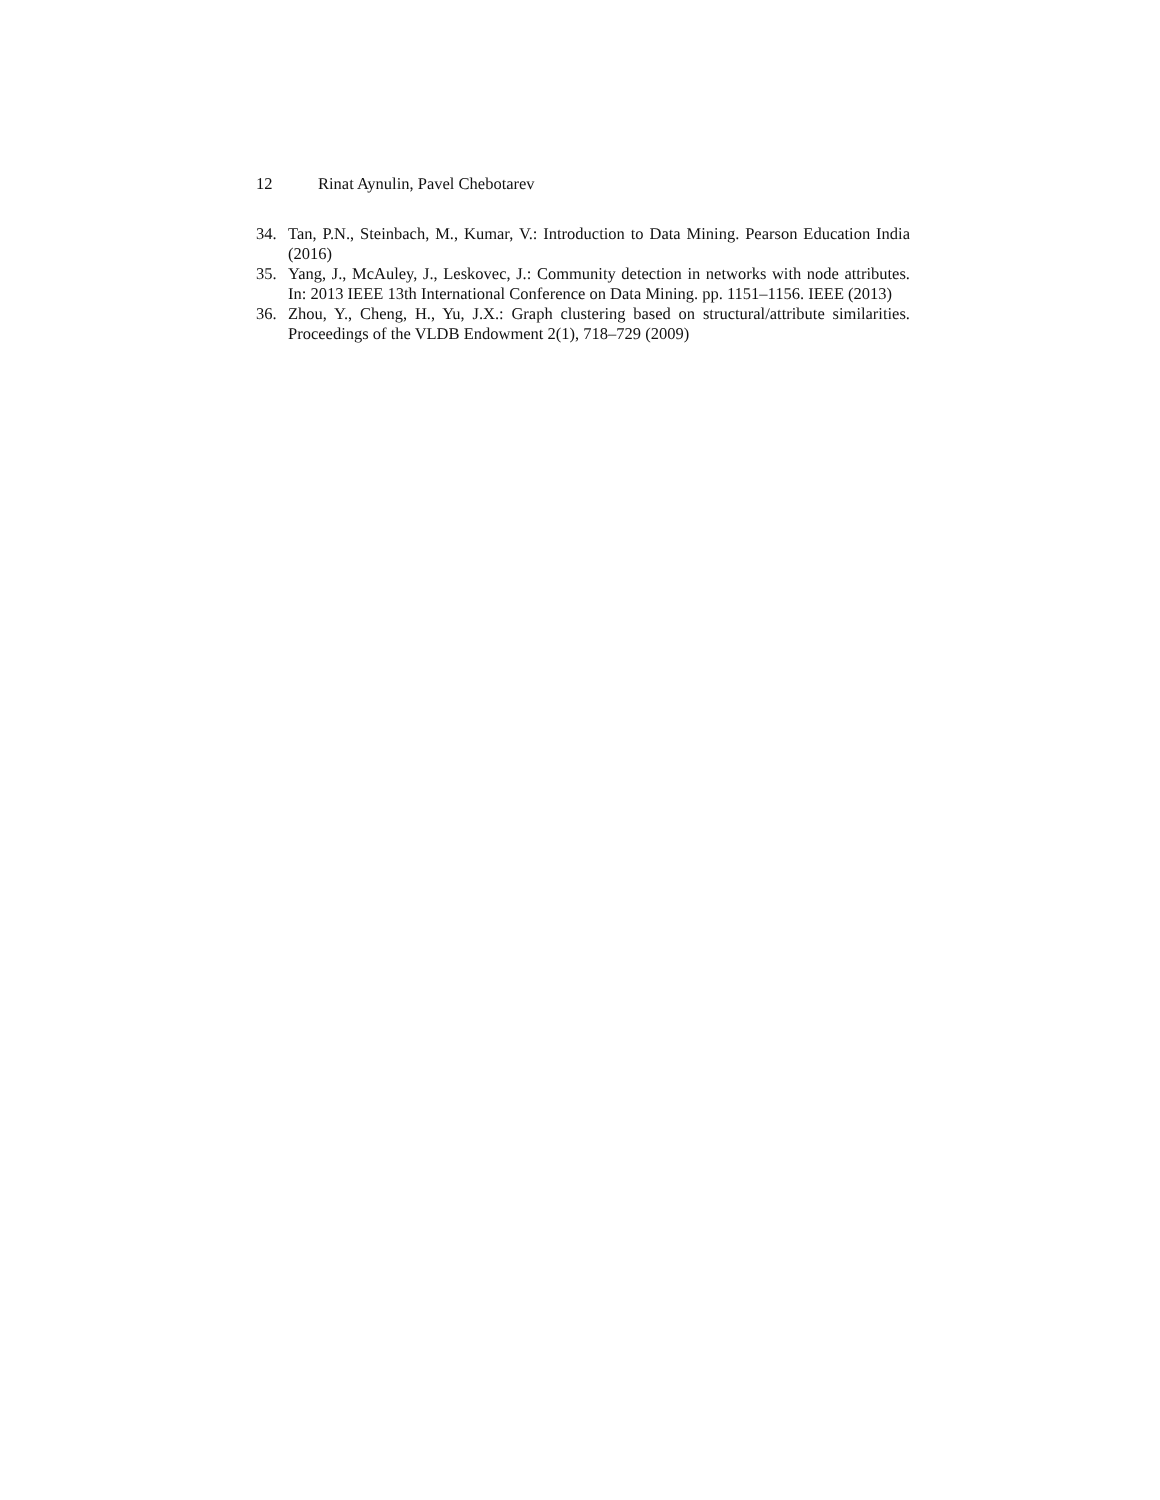12 Rinat Aynulin, Pavel Chebotarev
34. Tan, P.N., Steinbach, M., Kumar, V.: Introduction to Data Mining. Pearson Education India (2016)
35. Yang, J., McAuley, J., Leskovec, J.: Community detection in networks with node attributes. In: 2013 IEEE 13th International Conference on Data Mining. pp. 1151–1156. IEEE (2013)
36. Zhou, Y., Cheng, H., Yu, J.X.: Graph clustering based on structural/attribute similarities. Proceedings of the VLDB Endowment 2(1), 718–729 (2009)